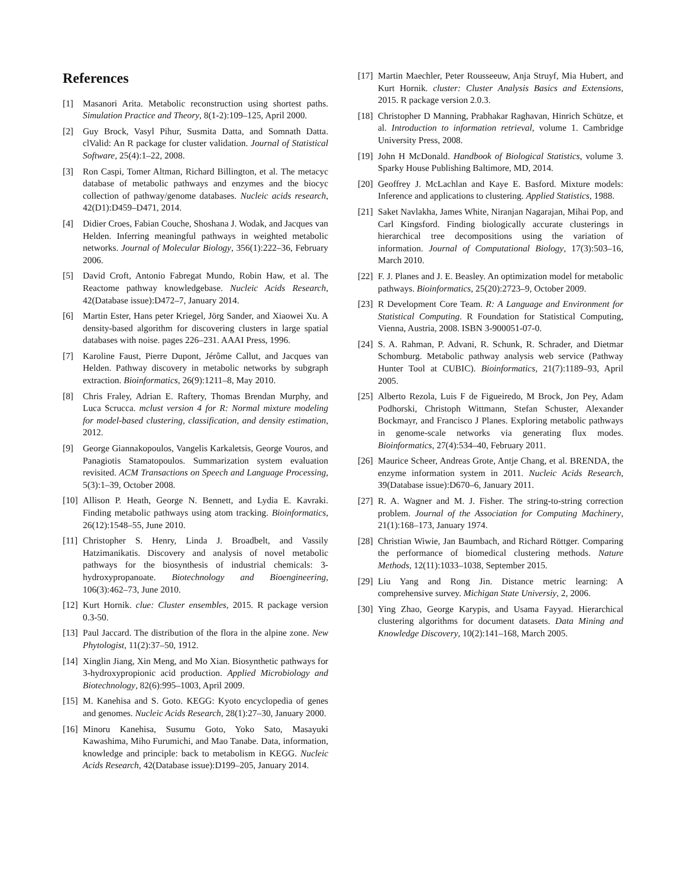References
[1] Masanori Arita. Metabolic reconstruction using shortest paths. Simulation Practice and Theory, 8(1-2):109–125, April 2000.
[2] Guy Brock, Vasyl Pihur, Susmita Datta, and Somnath Datta. clValid: An R package for cluster validation. Journal of Statistical Software, 25(4):1–22, 2008.
[3] Ron Caspi, Tomer Altman, Richard Billington, et al. The metacyc database of metabolic pathways and enzymes and the biocyc collection of pathway/genome databases. Nucleic acids research, 42(D1):D459–D471, 2014.
[4] Didier Croes, Fabian Couche, Shoshana J. Wodak, and Jacques van Helden. Inferring meaningful pathways in weighted metabolic networks. Journal of Molecular Biology, 356(1):222–36, February 2006.
[5] David Croft, Antonio Fabregat Mundo, Robin Haw, et al. The Reactome pathway knowledgebase. Nucleic Acids Research, 42(Database issue):D472–7, January 2014.
[6] Martin Ester, Hans peter Kriegel, Jörg Sander, and Xiaowei Xu. A density-based algorithm for discovering clusters in large spatial databases with noise. pages 226–231. AAAI Press, 1996.
[7] Karoline Faust, Pierre Dupont, Jérôme Callut, and Jacques van Helden. Pathway discovery in metabolic networks by subgraph extraction. Bioinformatics, 26(9):1211–8, May 2010.
[8] Chris Fraley, Adrian E. Raftery, Thomas Brendan Murphy, and Luca Scrucca. mclust version 4 for R: Normal mixture modeling for model-based clustering, classification, and density estimation, 2012.
[9] George Giannakopoulos, Vangelis Karkaletsis, George Vouros, and Panagiotis Stamatopoulos. Summarization system evaluation revisited. ACM Transactions on Speech and Language Processing, 5(3):1–39, October 2008.
[10] Allison P. Heath, George N. Bennett, and Lydia E. Kavraki. Finding metabolic pathways using atom tracking. Bioinformatics, 26(12):1548–55, June 2010.
[11] Christopher S. Henry, Linda J. Broadbelt, and Vassily Hatzimanikatis. Discovery and analysis of novel metabolic pathways for the biosynthesis of industrial chemicals: 3-hydroxypropanoate. Biotechnology and Bioengineering, 106(3):462–73, June 2010.
[12] Kurt Hornik. clue: Cluster ensembles, 2015. R package version 0.3-50.
[13] Paul Jaccard. The distribution of the flora in the alpine zone. New Phytologist, 11(2):37–50, 1912.
[14] Xinglin Jiang, Xin Meng, and Mo Xian. Biosynthetic pathways for 3-hydroxypropionic acid production. Applied Microbiology and Biotechnology, 82(6):995–1003, April 2009.
[15] M. Kanehisa and S. Goto. KEGG: Kyoto encyclopedia of genes and genomes. Nucleic Acids Research, 28(1):27–30, January 2000.
[16] Minoru Kanehisa, Susumu Goto, Yoko Sato, Masayuki Kawashima, Miho Furumichi, and Mao Tanabe. Data, information, knowledge and principle: back to metabolism in KEGG. Nucleic Acids Research, 42(Database issue):D199–205, January 2014.
[17] Martin Maechler, Peter Rousseeuw, Anja Struyf, Mia Hubert, and Kurt Hornik. cluster: Cluster Analysis Basics and Extensions, 2015. R package version 2.0.3.
[18] Christopher D Manning, Prabhakar Raghavan, Hinrich Schütze, et al. Introduction to information retrieval, volume 1. Cambridge University Press, 2008.
[19] John H McDonald. Handbook of Biological Statistics, volume 3. Sparky House Publishing Baltimore, MD, 2014.
[20] Geoffrey J. McLachlan and Kaye E. Basford. Mixture models: Inference and applications to clustering. Applied Statistics, 1988.
[21] Saket Navlakha, James White, Niranjan Nagarajan, Mihai Pop, and Carl Kingsford. Finding biologically accurate clusterings in hierarchical tree decompositions using the variation of information. Journal of Computational Biology, 17(3):503–16, March 2010.
[22] F. J. Planes and J. E. Beasley. An optimization model for metabolic pathways. Bioinformatics, 25(20):2723–9, October 2009.
[23] R Development Core Team. R: A Language and Environment for Statistical Computing. R Foundation for Statistical Computing, Vienna, Austria, 2008. ISBN 3-900051-07-0.
[24] S. A. Rahman, P. Advani, R. Schunk, R. Schrader, and Dietmar Schomburg. Metabolic pathway analysis web service (Pathway Hunter Tool at CUBIC). Bioinformatics, 21(7):1189–93, April 2005.
[25] Alberto Rezola, Luis F de Figueiredo, M Brock, Jon Pey, Adam Podhorski, Christoph Wittmann, Stefan Schuster, Alexander Bockmayr, and Francisco J Planes. Exploring metabolic pathways in genome-scale networks via generating flux modes. Bioinformatics, 27(4):534–40, February 2011.
[26] Maurice Scheer, Andreas Grote, Antje Chang, et al. BRENDA, the enzyme information system in 2011. Nucleic Acids Research, 39(Database issue):D670–6, January 2011.
[27] R. A. Wagner and M. J. Fisher. The string-to-string correction problem. Journal of the Association for Computing Machinery, 21(1):168–173, January 1974.
[28] Christian Wiwie, Jan Baumbach, and Richard Röttger. Comparing the performance of biomedical clustering methods. Nature Methods, 12(11):1033–1038, September 2015.
[29] Liu Yang and Rong Jin. Distance metric learning: A comprehensive survey. Michigan State Universiy, 2, 2006.
[30] Ying Zhao, George Karypis, and Usama Fayyad. Hierarchical clustering algorithms for document datasets. Data Mining and Knowledge Discovery, 10(2):141–168, March 2005.